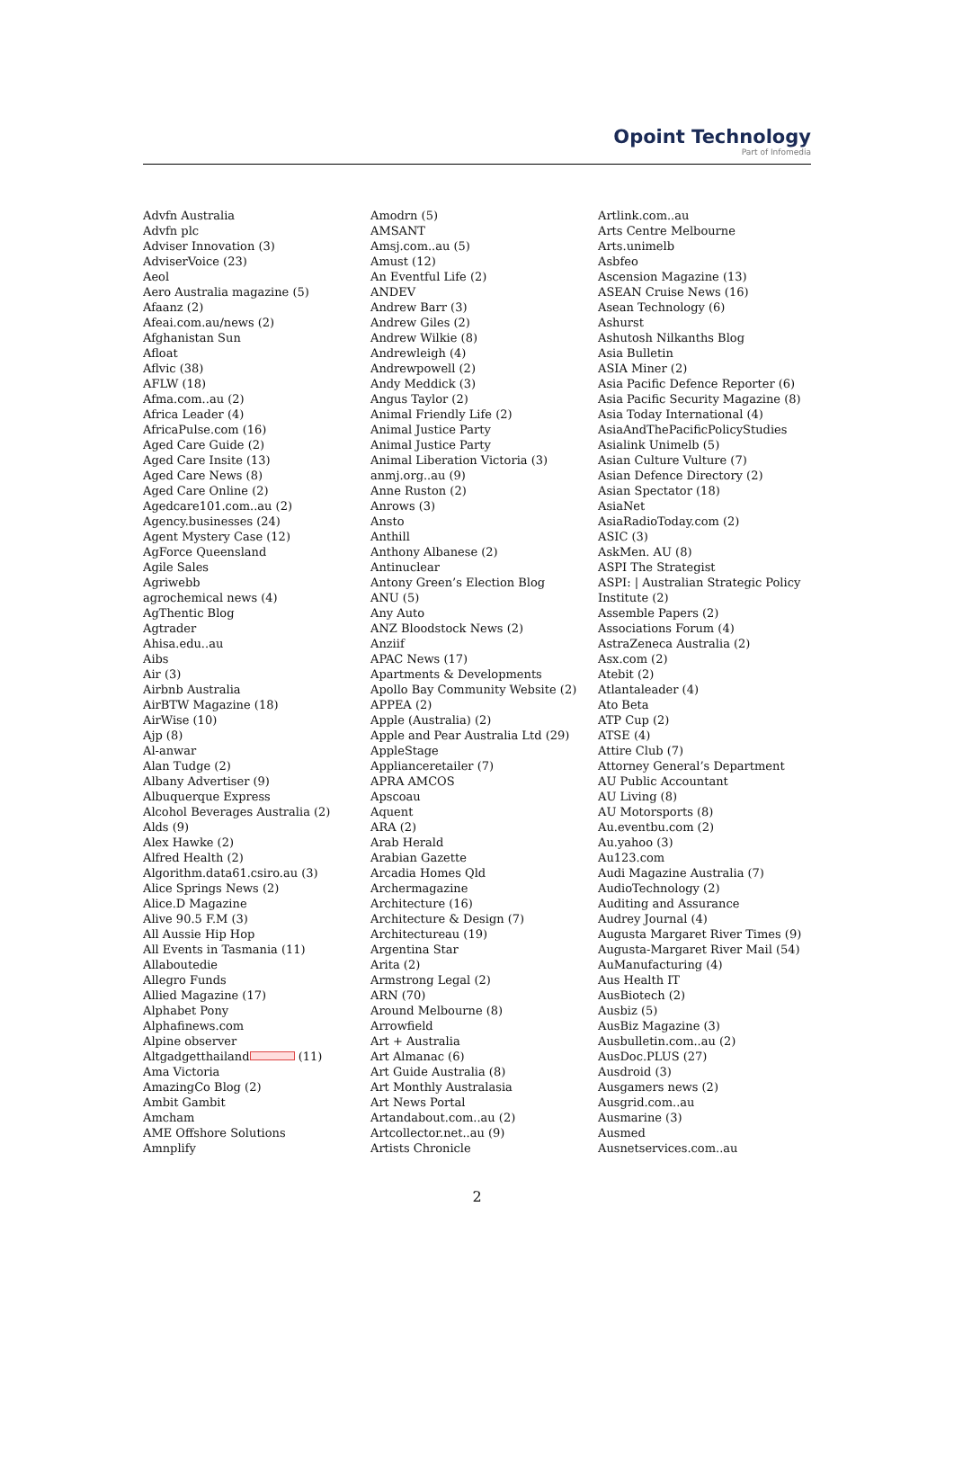Opoint Technology
Part of Infomedia
Advfn Australia
Advfn plc
Adviser Innovation (3)
AdviserVoice (23)
Aeol
Aero Australia magazine (5)
Afaanz (2)
Afeai.com.au/news (2)
Afghanistan Sun
Afloat
Aflvic (38)
AFLW (18)
Afma.com..au (2)
Africa Leader (4)
AfricaPulse.com (16)
Aged Care Guide (2)
Aged Care Insite (13)
Aged Care News (8)
Aged Care Online (2)
Agedcare101.com..au (2)
Agency.businesses (24)
Agent Mystery Case (12)
AgForce Queensland
Agile Sales
Agriwebb
agrochemical news (4)
AgThentic Blog
Agtrader
Ahisa.edu..au
Aibs
Air (3)
Airbnb Australia
AirBTW Magazine (18)
AirWise (10)
Ajp (8)
Al-anwar
Alan Tudge (2)
Albany Advertiser (9)
Albuquerque Express
Alcohol Beverages Australia (2)
Alds (9)
Alex Hawke (2)
Alfred Health (2)
Algorithm.data61.csiro.au (3)
Alice Springs News (2)
Alice.D Magazine
Alive 90.5 F.M (3)
All Aussie Hip Hop
All Events in Tasmania (11)
Allaboutedie
Allegro Funds
Allied Magazine (17)
Alphabet Pony
Alphafinews.com
Alpine observer
Altgadgetthailand (11)
Ama Victoria
AmazingCo Blog (2)
Ambit Gambit
Amcham
AME Offshore Solutions
Amnplify
Amodrn (5)
AMSANT
Amsj.com..au (5)
Amust (12)
An Eventful Life (2)
ANDEV
Andrew Barr (3)
Andrew Giles (2)
Andrew Wilkie (8)
Andrewleigh (4)
Andrewpowell (2)
Andy Meddick (3)
Angus Taylor (2)
Animal Friendly Life (2)
Animal Justice Party
Animal Justice Party
Animal Liberation Victoria (3)
anmj.org..au (9)
Anne Ruston (2)
Anrows (3)
Ansto
Anthill
Anthony Albanese (2)
Antinuclear
Antony Green’s Election Blog
ANU (5)
Any Auto
ANZ Bloodstock News (2)
Anziif
APAC News (17)
Apartments & Developments
Apollo Bay Community Website (2)
APPEA (2)
Apple (Australia) (2)
Apple and Pear Australia Ltd (29)
AppleStage
Applianceretailer (7)
APRA AMCOS
Apscoau
Aquent
ARA (2)
Arab Herald
Arabian Gazette
Arcadia Homes Qld
Archermagazine
Architecture (16)
Architecture & Design (7)
Architectureau (19)
Argentina Star
Arita (2)
Armstrong Legal (2)
ARN (70)
Around Melbourne (8)
Arrowfield
Art + Australia
Art Almanac (6)
Art Guide Australia (8)
Art Monthly Australasia
Art News Portal
Artandabout.com..au (2)
Artcollector.net..au (9)
Artists Chronicle
Artlink.com..au
Arts Centre Melbourne
Arts.unimelb
Asbfeo
Ascension Magazine (13)
ASEAN Cruise News (16)
Asean Technology (6)
Ashurst
Ashutosh Nilkanths Blog
Asia Bulletin
ASIA Miner (2)
Asia Pacific Defence Reporter (6)
Asia Pacific Security Magazine (8)
Asia Today International (4)
AsiaAndThePacificPolicyStudies
Asialink Unimelb (5)
Asian Culture Vulture (7)
Asian Defence Directory (2)
Asian Spectator (18)
AsiaNet
AsiaRadioToday.com (2)
ASIC (3)
AskMen. AU (8)
ASPI The Strategist
ASPI: | Australian Strategic Policy Institute (2)
Assemble Papers (2)
Associations Forum (4)
AstraZeneca Australia (2)
Asx.com (2)
Atebit (2)
Atlantaleader (4)
Ato Beta
ATP Cup (2)
ATSE (4)
Attire Club (7)
Attorney General’s Department
AU Public Accountant
AU Living (8)
AU Motorsports (8)
Au.eventbu.com (2)
Au.yahoo (3)
Au123.com
Audi Magazine Australia (7)
AudioTechnology (2)
Auditing and Assurance
Audrey Journal (4)
Augusta Margaret River Times (9)
Augusta-Margaret River Mail (54)
AuManufacturing (4)
Aus Health IT
AusBiotech (2)
Ausbiz (5)
AusBiz Magazine (3)
Ausbulletin.com..au (2)
AusDoc.PLUS (27)
Ausdroid (3)
Ausgamers news (2)
Ausgrid.com..au
Ausmarine (3)
Ausmed
Ausnetservices.com..au
2